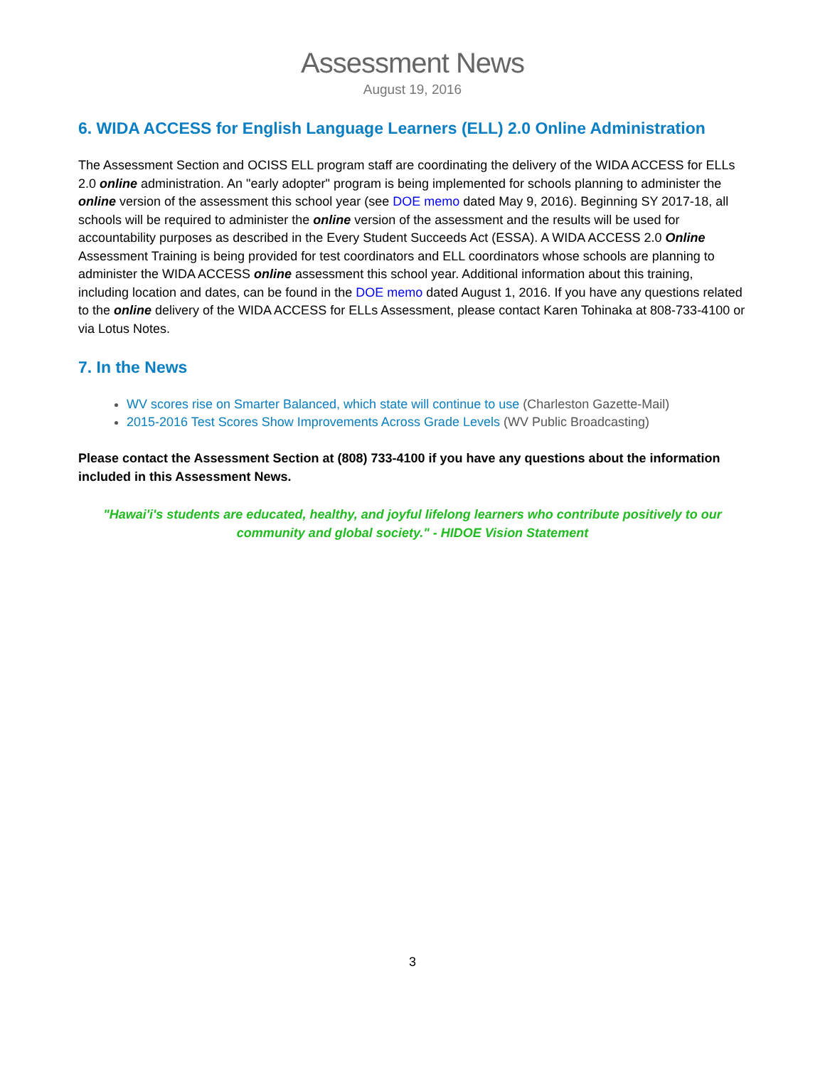Assessment News
August 19, 2016
6. WIDA ACCESS for English Language Learners (ELL) 2.0 Online Administration
The Assessment Section and OCISS ELL program staff are coordinating the delivery of the WIDA ACCESS for ELLs 2.0 online administration. An "early adopter" program is being implemented for schools planning to administer the online version of the assessment this school year (see DOE memo dated May 9, 2016). Beginning SY 2017-18, all schools will be required to administer the online version of the assessment and the results will be used for accountability purposes as described in the Every Student Succeeds Act (ESSA). A WIDA ACCESS 2.0 Online Assessment Training is being provided for test coordinators and ELL coordinators whose schools are planning to administer the WIDA ACCESS online assessment this school year. Additional information about this training, including location and dates, can be found in the DOE memo dated August 1, 2016. If you have any questions related to the online delivery of the WIDA ACCESS for ELLs Assessment, please contact Karen Tohinaka at 808-733-4100 or via Lotus Notes.
7. In the News
WV scores rise on Smarter Balanced, which state will continue to use (Charleston Gazette-Mail)
2015-2016 Test Scores Show Improvements Across Grade Levels (WV Public Broadcasting)
Please contact the Assessment Section at (808) 733-4100 if you have any questions about the information included in this Assessment News.
"Hawai'i's students are educated, healthy, and joyful lifelong learners who contribute positively to our community and global society." - HIDOE Vision Statement
3